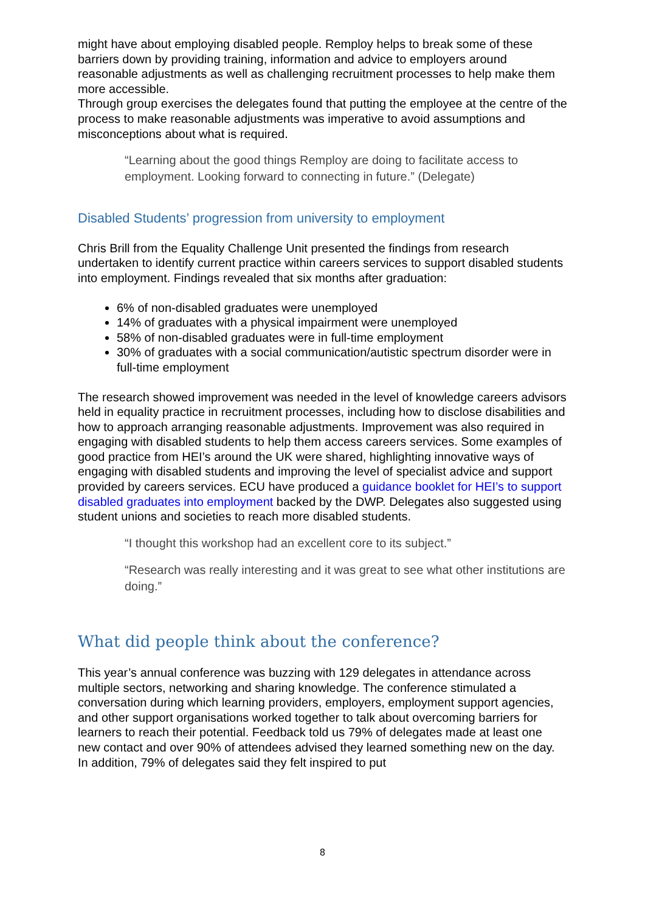might have about employing disabled people. Remploy helps to break some of these barriers down by providing training, information and advice to employers around reasonable adjustments as well as challenging recruitment processes to help make them more accessible.
Through group exercises the delegates found that putting the employee at the centre of the process to make reasonable adjustments was imperative to avoid assumptions and misconceptions about what is required.
“Learning about the good things Remploy are doing to facilitate access to employment. Looking forward to connecting in future.” (Delegate)
Disabled Students’ progression from university to employment
Chris Brill from the Equality Challenge Unit presented the findings from research undertaken to identify current practice within careers services to support disabled students into employment. Findings revealed that six months after graduation:
6% of non-disabled graduates were unemployed
14% of graduates with a physical impairment were unemployed
58% of non-disabled graduates were in full-time employment
30% of graduates with a social communication/autistic spectrum disorder were in full-time employment
The research showed improvement was needed in the level of knowledge careers advisors held in equality practice in recruitment processes, including how to disclose disabilities and how to approach arranging reasonable adjustments. Improvement was also required in engaging with disabled students to help them access careers services. Some examples of good practice from HEI’s around the UK were shared, highlighting innovative ways of engaging with disabled students and improving the level of specialist advice and support provided by careers services. ECU have produced a guidance booklet for HEI’s to support disabled graduates into employment backed by the DWP. Delegates also suggested using student unions and societies to reach more disabled students.
“I thought this workshop had an excellent core to its subject.”
“Research was really interesting and it was great to see what other institutions are doing.”
What did people think about the conference?
This year’s annual conference was buzzing with 129 delegates in attendance across multiple sectors, networking and sharing knowledge. The conference stimulated a conversation during which learning providers, employers, employment support agencies, and other support organisations worked together to talk about overcoming barriers for learners to reach their potential. Feedback told us 79% of delegates made at least one new contact and over 90% of attendees advised they learned something new on the day. In addition, 79% of delegates said they felt inspired to put
8